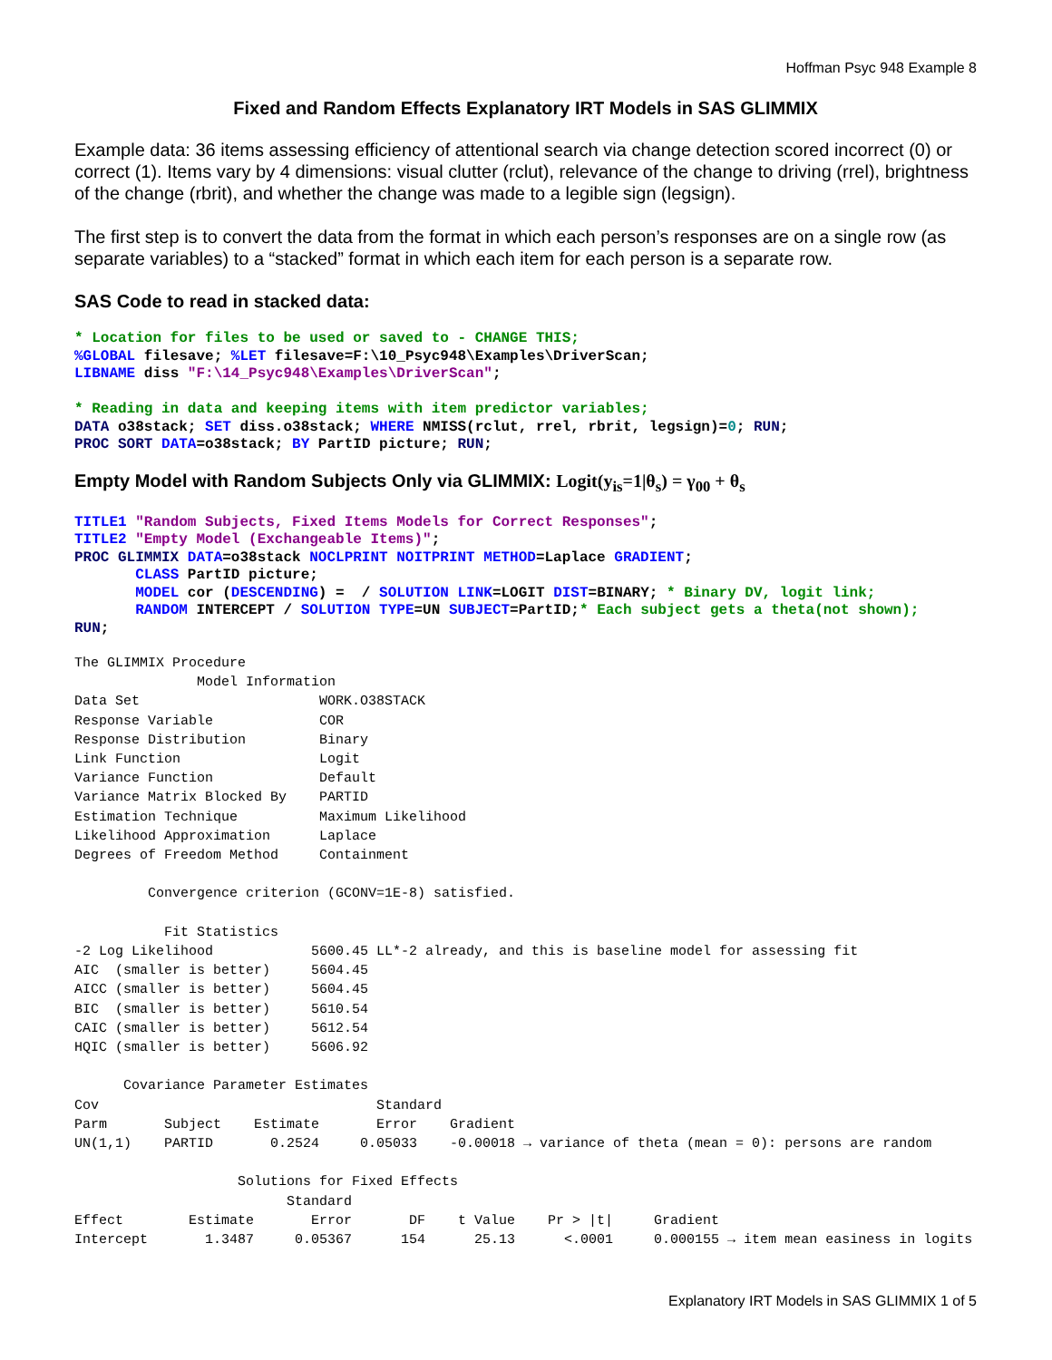Hoffman Psyc 948 Example 8
Fixed and Random Effects Explanatory IRT Models in SAS GLIMMIX
Example data: 36 items assessing efficiency of attentional search via change detection scored incorrect (0) or correct (1). Items vary by 4 dimensions: visual clutter (rclut), relevance of the change to driving (rrel), brightness of the change (rbrit), and whether the change was made to a legible sign (legsign).
The first step is to convert the data from the format in which each person’s responses are on a single row (as separate variables) to a “stacked” format in which each item for each person is a separate row.
SAS Code to read in stacked data:
* Location for files to be used or saved to - CHANGE THIS;
%GLOBAL filesave; %LET filesave=F:\10_Psyc948\Examples\DriverScan;
LIBNAME diss "F:\14_Psyc948\Examples\DriverScan";

* Reading in data and keeping items with item predictor variables;
DATA o38stack; SET diss.o38stack; WHERE NMISS(rclut, rrel, rbrit, legsign)=0; RUN;
PROC SORT DATA=o38stack; BY PartID picture; RUN;
Empty Model with Random Subjects Only via GLIMMIX: Logit(y<sub>is</sub>=1|θ<sub>s</sub>) = γ<sub>00</sub> + θ<sub>s</sub>
TITLE1 "Random Subjects, Fixed Items Models for Correct Responses";
TITLE2 "Empty Model (Exchangeable Items)";
PROC GLIMMIX DATA=o38stack NOCLPRINT NOITPRINT METHOD=Laplace GRADIENT;
       CLASS PartID picture;
       MODEL cor (DESCENDING) =  / SOLUTION LINK=LOGIT DIST=BINARY; * Binary DV, logit link;
       RANDOM INTERCEPT / SOLUTION TYPE=UN SUBJECT=PartID;* Each subject gets a theta(not shown);
RUN;
The GLIMMIX Procedure
               Model Information
Data Set                      WORK.O38STACK
Response Variable             COR
Response Distribution         Binary
Link Function                 Logit
Variance Function             Default
Variance Matrix Blocked By    PARTID
Estimation Technique          Maximum Likelihood
Likelihood Approximation      Laplace
Degrees of Freedom Method     Containment

         Convergence criterion (GCONV=1E-8) satisfied.

           Fit Statistics
-2 Log Likelihood            5600.45 LL*-2 already, and this is baseline model for assessing fit
AIC  (smaller is better)     5604.45
AICC (smaller is better)     5604.45
BIC  (smaller is better)     5610.54
CAIC (smaller is better)     5612.54
HQIC (smaller is better)     5606.92

      Covariance Parameter Estimates
Cov                                  Standard
Parm       Subject    Estimate       Error    Gradient
UN(1,1)    PARTID       0.2524     0.05033    -0.00018 → variance of theta (mean = 0): persons are random

                    Solutions for Fixed Effects
                          Standard
Effect        Estimate       Error       DF    t Value    Pr > |t|     Gradient
Intercept       1.3487     0.05367      154      25.13      <.0001     0.000155 → item mean easiness in logits
Explanatory IRT Models in SAS GLIMMIX 1 of 5